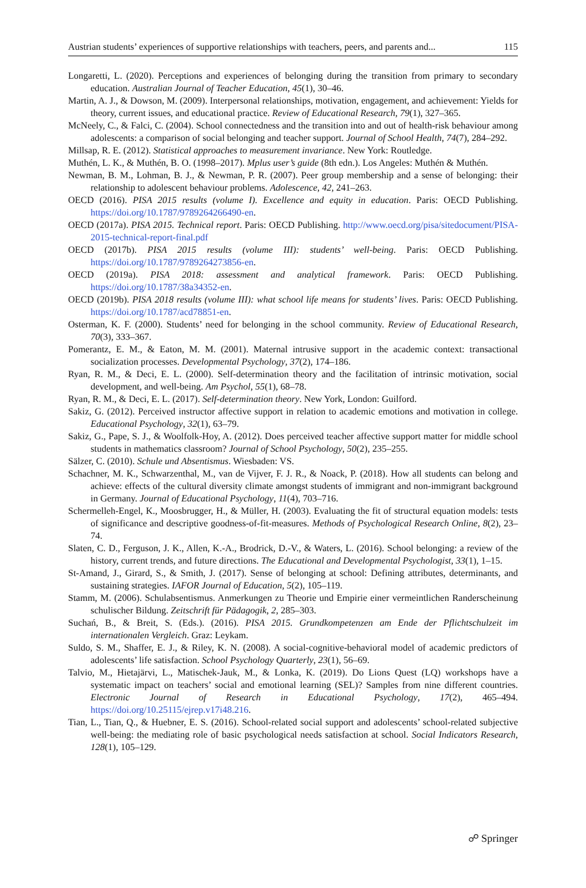Austrian students’ experiences of supportive relationships with teachers, peers, and parents and... 115
Longaretti, L. (2020). Perceptions and experiences of belonging during the transition from primary to secondary education. Australian Journal of Teacher Education, 45(1), 30–46.
Martin, A. J., & Dowson, M. (2009). Interpersonal relationships, motivation, engagement, and achievement: Yields for theory, current issues, and educational practice. Review of Educational Research, 79(1), 327–365.
McNeely, C., & Falci, C. (2004). School connectedness and the transition into and out of health-risk behaviour among adolescents: a comparison of social belonging and teacher support. Journal of School Health, 74(7), 284–292.
Millsap, R. E. (2012). Statistical approaches to measurement invariance. New York: Routledge.
Muthén, L. K., & Muthén, B. O. (1998–2017). Mplus user’s guide (8th edn.). Los Angeles: Muthén & Muthén.
Newman, B. M., Lohman, B. J., & Newman, P. R. (2007). Peer group membership and a sense of belonging: their relationship to adolescent behaviour problems. Adolescence, 42, 241–263.
OECD (2016). PISA 2015 results (volume I). Excellence and equity in education. Paris: OECD Publishing. https://doi.org/10.1787/9789264266490-en.
OECD (2017a). PISA 2015. Technical report. Paris: OECD Publishing. http://www.oecd.org/pisa/sitedocument/PISA-2015-technical-report-final.pdf
OECD (2017b). PISA 2015 results (volume III): students’ well-being. Paris: OECD Publishing. https://doi.org/10.1787/9789264273856-en.
OECD (2019a). PISA 2018: assessment and analytical framework. Paris: OECD Publishing. https://doi.org/10.1787/38a34352-en.
OECD (2019b). PISA 2018 results (volume III): what school life means for students’ lives. Paris: OECD Publishing. https://doi.org/10.1787/acd78851-en.
Osterman, K. F. (2000). Students’ need for belonging in the school community. Review of Educational Research, 70(3), 333–367.
Pomerantz, E. M., & Eaton, M. M. (2001). Maternal intrusive support in the academic context: transactional socialization processes. Developmental Psychology, 37(2), 174–186.
Ryan, R. M., & Deci, E. L. (2000). Self-determination theory and the facilitation of intrinsic motivation, social development, and well-being. Am Psychol, 55(1), 68–78.
Ryan, R. M., & Deci, E. L. (2017). Self-determination theory. New York, London: Guilford.
Sakiz, G. (2012). Perceived instructor affective support in relation to academic emotions and motivation in college. Educational Psychology, 32(1), 63–79.
Sakiz, G., Pape, S. J., & Woolfolk-Hoy, A. (2012). Does perceived teacher affective support matter for middle school students in mathematics classroom? Journal of School Psychology, 50(2), 235–255.
Sälzer, C. (2010). Schule und Absentismus. Wiesbaden: VS.
Schachner, M. K., Schwarzenthal, M., van de Vijver, F. J. R., & Noack, P. (2018). How all students can belong and achieve: effects of the cultural diversity climate amongst students of immigrant and non-immigrant background in Germany. Journal of Educational Psychology, 11(4), 703–716.
Schermelleh-Engel, K., Moosbrugger, H., & Müller, H. (2003). Evaluating the fit of structural equation models: tests of significance and descriptive goodness-of-fit-measures. Methods of Psychological Research Online, 8(2), 23–74.
Slaten, C. D., Ferguson, J. K., Allen, K.-A., Brodrick, D.-V., & Waters, L. (2016). School belonging: a review of the history, current trends, and future directions. The Educational and Developmental Psychologist, 33(1), 1–15.
St-Amand, J., Girard, S., & Smith, J. (2017). Sense of belonging at school: Defining attributes, determinants, and sustaining strategies. IAFOR Journal of Education, 5(2), 105–119.
Stamm, M. (2006). Schulabsentismus. Anmerkungen zu Theorie und Empirie einer vermeintlichen Randerscheinung schulischer Bildung. Zeitschrift für Pädagogik, 2, 285–303.
Suchań, B., & Breit, S. (Eds.). (2016). PISA 2015. Grundkompetenzen am Ende der Pflichtschulzeit im internationalen Vergleich. Graz: Leykam.
Suldo, S. M., Shaffer, E. J., & Riley, K. N. (2008). A social-cognitive-behavioral model of academic predictors of adolescents’ life satisfaction. School Psychology Quarterly, 23(1), 56–69.
Talvio, M., Hietajärvi, L., Matischek-Jauk, M., & Lonka, K. (2019). Do Lions Quest (LQ) workshops have a systematic impact on teachers’ social and emotional learning (SEL)? Samples from nine different countries. Electronic Journal of Research in Educational Psychology, 17(2), 465–494. https://doi.org/10.25115/ejrep.v17i48.216.
Tian, L., Tian, Q., & Huebner, E. S. (2016). School-related social support and adolescents’ school-related subjective well-being: the mediating role of basic psychological needs satisfaction at school. Social Indicators Research, 128(1), 105–129.
☍ Springer